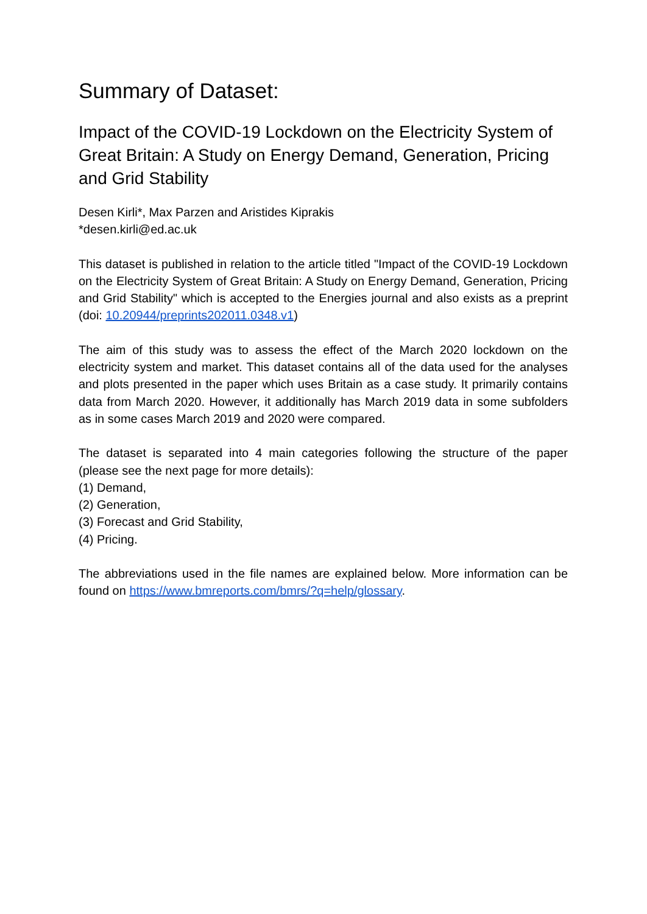Summary of Dataset:
Impact of the COVID-19 Lockdown on the Electricity System of Great Britain: A Study on Energy Demand, Generation, Pricing and Grid Stability
Desen Kirli*, Max Parzen and Aristides Kiprakis
*desen.kirli@ed.ac.uk
This dataset is published in relation to the article titled "Impact of the COVID-19 Lockdown on the Electricity System of Great Britain: A Study on Energy Demand, Generation, Pricing and Grid Stability" which is accepted to the Energies journal and also exists as a preprint (doi: 10.20944/preprints202011.0348.v1)
The aim of this study was to assess the effect of the March 2020 lockdown on the electricity system and market. This dataset contains all of the data used for the analyses and plots presented in the paper which uses Britain as a case study. It primarily contains data from March 2020. However, it additionally has March 2019 data in some subfolders as in some cases March 2019 and 2020 were compared.
The dataset is separated into 4 main categories following the structure of the paper (please see the next page for more details):
(1) Demand,
(2) Generation,
(3) Forecast and Grid Stability,
(4) Pricing.
The abbreviations used in the file names are explained below. More information can be found on https://www.bmreports.com/bmrs/?q=help/glossary.